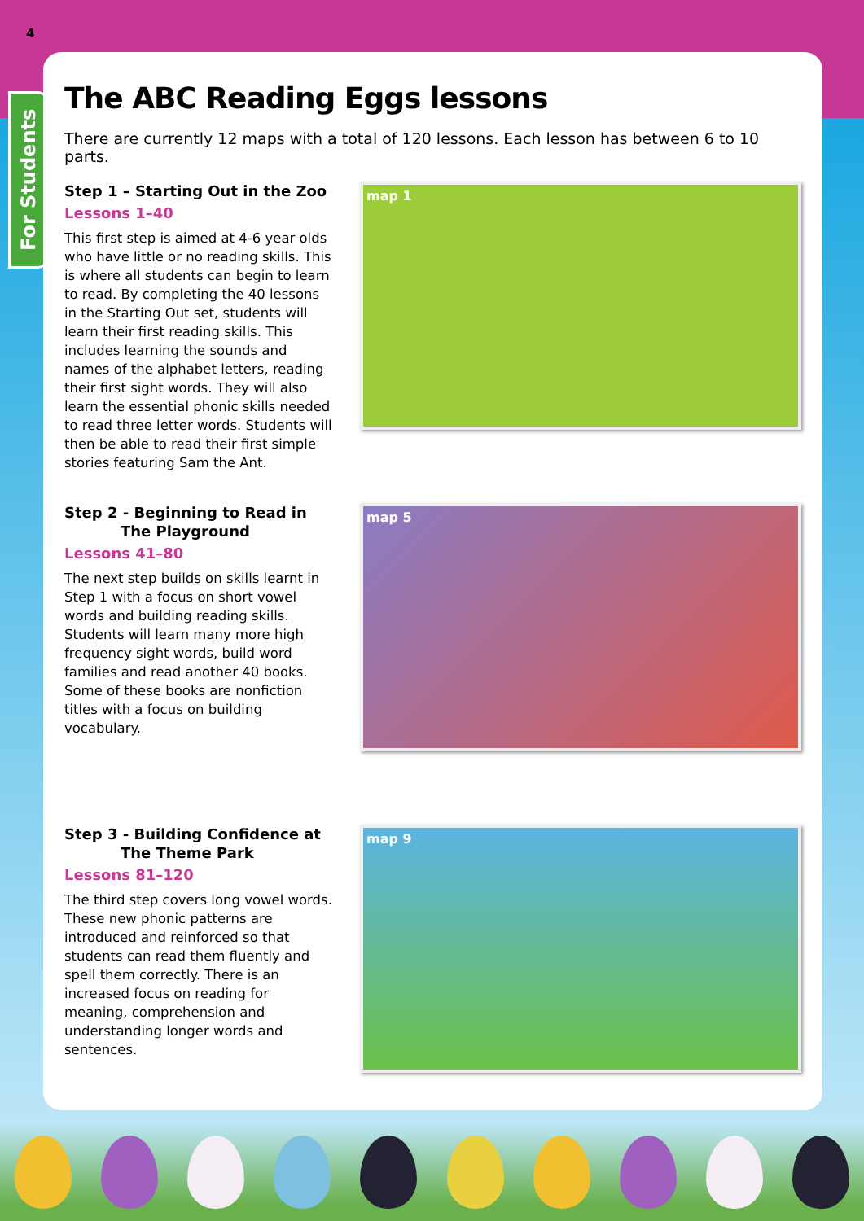4
For Students
The ABC Reading Eggs lessons
There are currently 12 maps with a total of 120 lessons. Each lesson has between 6 to 10 parts.
Step 1 – Starting Out in the Zoo
Lessons 1–40
This first step is aimed at 4-6 year olds who have little or no reading skills. This is where all students can begin to learn to read. By completing the 40 lessons in the Starting Out set, students will learn their first reading skills. This includes learning the sounds and names of the alphabet letters, reading their first sight words. They will also learn the essential phonic skills needed to read three letter words. Students will then be able to read their first simple stories featuring Sam the Ant.
map 1
Step 2 - Beginning to Read in
The Playground
Lessons 41–80
The next step builds on skills learnt in Step 1 with a focus on short vowel words and building reading skills. Students will learn many more high frequency sight words, build word families and read another 40 books. Some of these books are nonfiction titles with a focus on building vocabulary.
map 5
Step 3 - Building Confidence at
The Theme Park
Lessons 81–120
The third step covers long vowel words. These new phonic patterns are introduced and reinforced so that students can read them fluently and spell them correctly. There is an increased focus on reading for meaning, comprehension and understanding longer words and sentences.
map 9